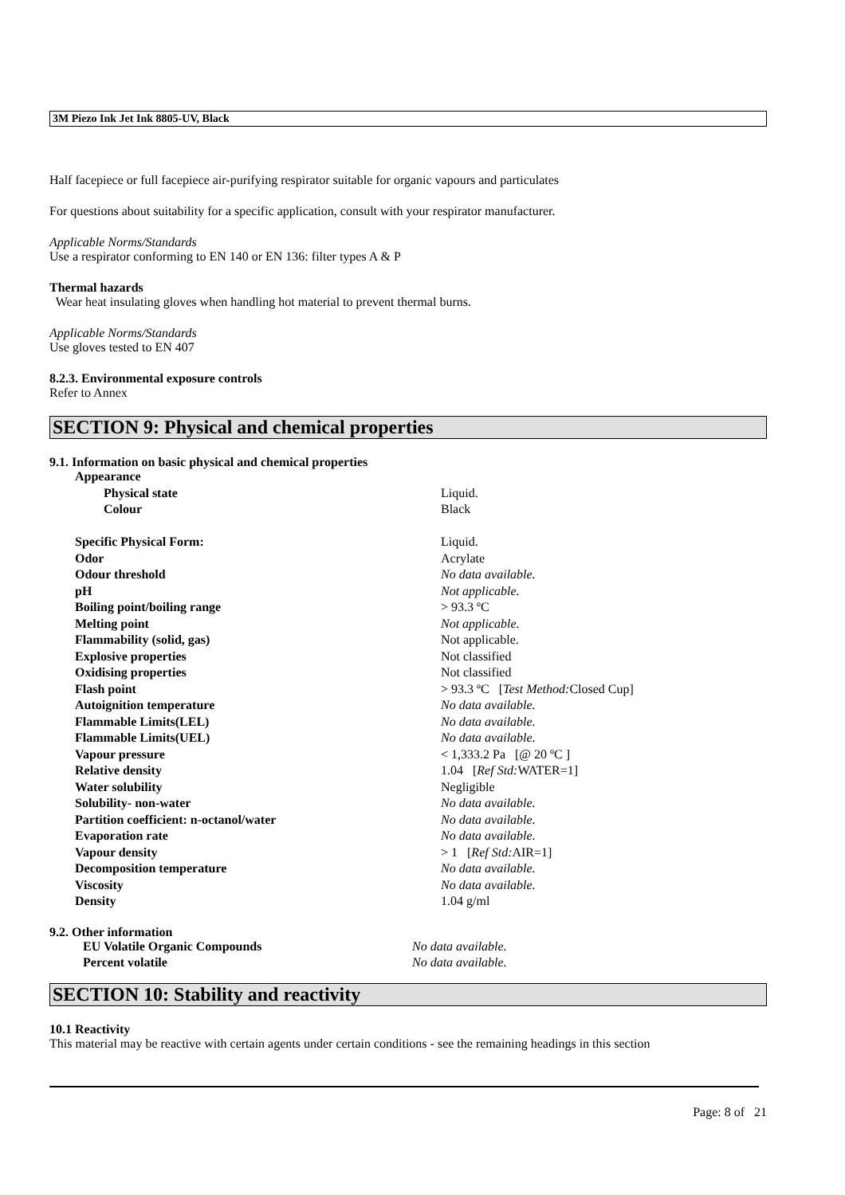3M Piezo Ink Jet Ink 8805-UV, Black
Half facepiece or full facepiece air-purifying respirator suitable for organic vapours and particulates
For questions about suitability for a specific application, consult with your respirator manufacturer.
Applicable Norms/Standards
Use a respirator conforming to EN 140 or EN 136: filter types A & P
Thermal hazards
Wear heat insulating gloves when handling hot material to prevent thermal burns.
Applicable Norms/Standards
Use gloves tested to EN 407
8.2.3. Environmental exposure controls
Refer to Annex
SECTION 9: Physical and chemical properties
9.1. Information on basic physical and chemical properties
| Appearance | |
| Physical state | Liquid. |
| Colour | Black |
| Specific Physical Form: | Liquid. |
| Odor | Acrylate |
| Odour threshold | No data available. |
| pH | Not applicable. |
| Boiling point/boiling range | > 93.3 ºC |
| Melting point | Not applicable. |
| Flammability (solid, gas) | Not applicable. |
| Explosive properties | Not classified |
| Oxidising properties | Not classified |
| Flash point | > 93.3 ºC [ Test Method: Closed Cup] |
| Autoignition temperature | No data available. |
| Flammable Limits(LEL) | No data available. |
| Flammable Limits(UEL) | No data available. |
| Vapour pressure | < 1,333.2 Pa [@ 20 ºC ] |
| Relative density | 1.04 [ Ref Std: WATER=1] |
| Water solubility | Negligible |
| Solubility- non-water | No data available. |
| Partition coefficient: n-octanol/water | No data available. |
| Evaporation rate | No data available. |
| Vapour density | > 1 [ Ref Std: AIR=1] |
| Decomposition temperature | No data available. |
| Viscosity | No data available. |
| Density | 1.04 g/ml |
9.2. Other information
| EU Volatile Organic Compounds | No data available. |
| Percent volatile | No data available. |
SECTION 10: Stability and reactivity
10.1 Reactivity
This material may be reactive with certain agents under certain conditions - see the remaining headings in this section
Page: 8 of 21